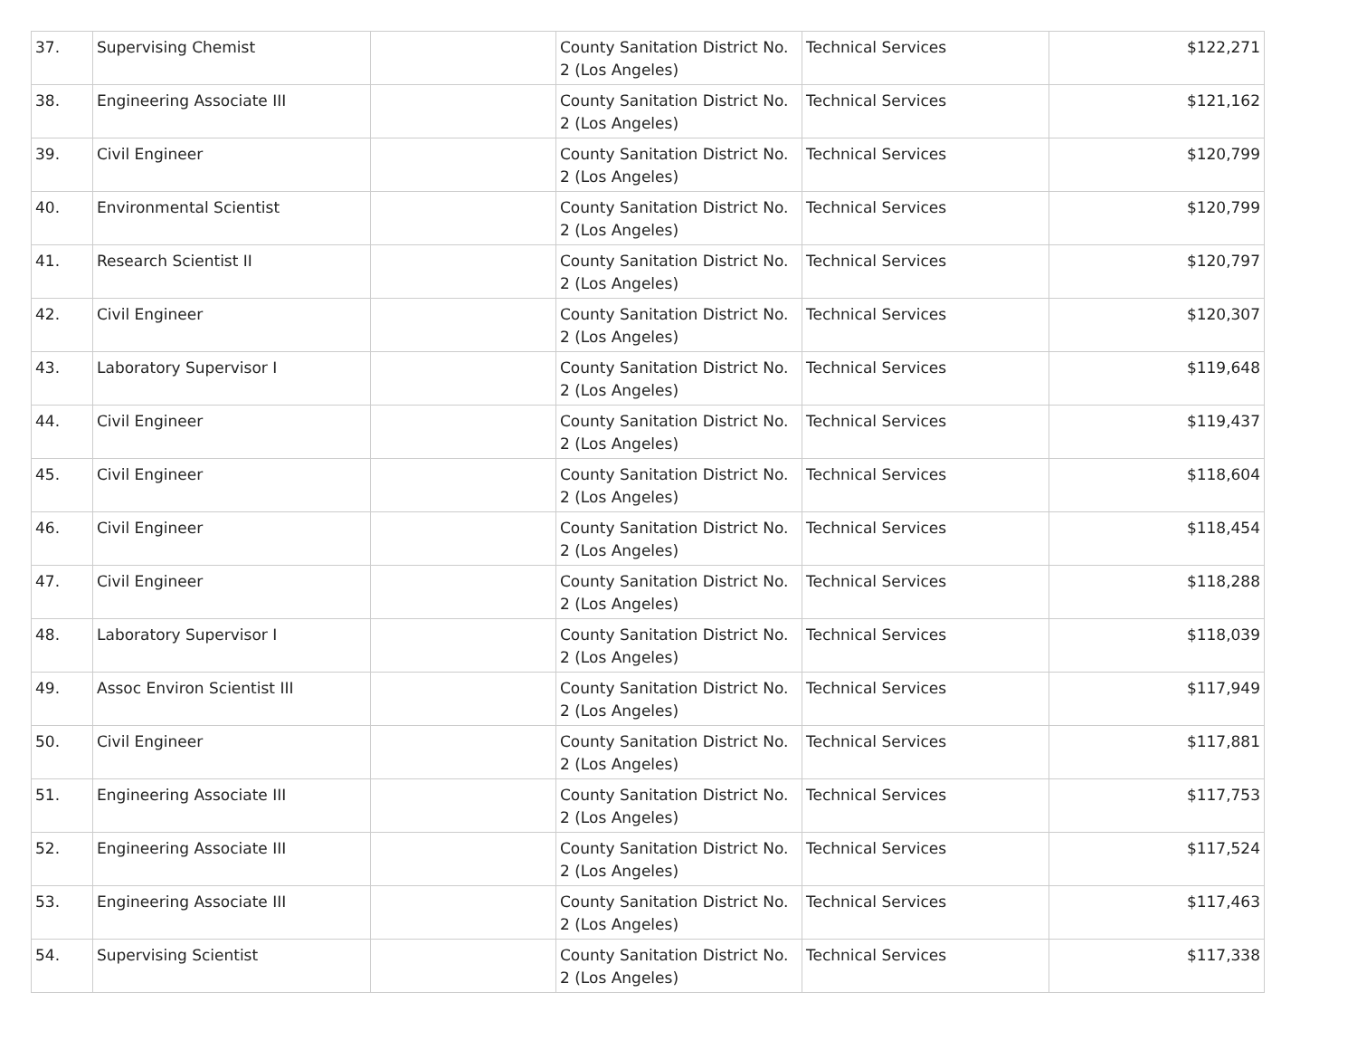| 37. | Supervising Chemist | | County Sanitation District No. 2 (Los Angeles) | Technical Services | $122,271 |
| 38. | Engineering Associate III | | County Sanitation District No. 2 (Los Angeles) | Technical Services | $121,162 |
| 39. | Civil Engineer | | County Sanitation District No. 2 (Los Angeles) | Technical Services | $120,799 |
| 40. | Environmental Scientist | | County Sanitation District No. 2 (Los Angeles) | Technical Services | $120,799 |
| 41. | Research Scientist II | | County Sanitation District No. 2 (Los Angeles) | Technical Services | $120,797 |
| 42. | Civil Engineer | | County Sanitation District No. 2 (Los Angeles) | Technical Services | $120,307 |
| 43. | Laboratory Supervisor I | | County Sanitation District No. 2 (Los Angeles) | Technical Services | $119,648 |
| 44. | Civil Engineer | | County Sanitation District No. 2 (Los Angeles) | Technical Services | $119,437 |
| 45. | Civil Engineer | | County Sanitation District No. 2 (Los Angeles) | Technical Services | $118,604 |
| 46. | Civil Engineer | | County Sanitation District No. 2 (Los Angeles) | Technical Services | $118,454 |
| 47. | Civil Engineer | | County Sanitation District No. 2 (Los Angeles) | Technical Services | $118,288 |
| 48. | Laboratory Supervisor I | | County Sanitation District No. 2 (Los Angeles) | Technical Services | $118,039 |
| 49. | Assoc Environ Scientist III | | County Sanitation District No. 2 (Los Angeles) | Technical Services | $117,949 |
| 50. | Civil Engineer | | County Sanitation District No. 2 (Los Angeles) | Technical Services | $117,881 |
| 51. | Engineering Associate III | | County Sanitation District No. 2 (Los Angeles) | Technical Services | $117,753 |
| 52. | Engineering Associate III | | County Sanitation District No. 2 (Los Angeles) | Technical Services | $117,524 |
| 53. | Engineering Associate III | | County Sanitation District No. 2 (Los Angeles) | Technical Services | $117,463 |
| 54. | Supervising Scientist | | County Sanitation District No. 2 (Los Angeles) | Technical Services | $117,338 |